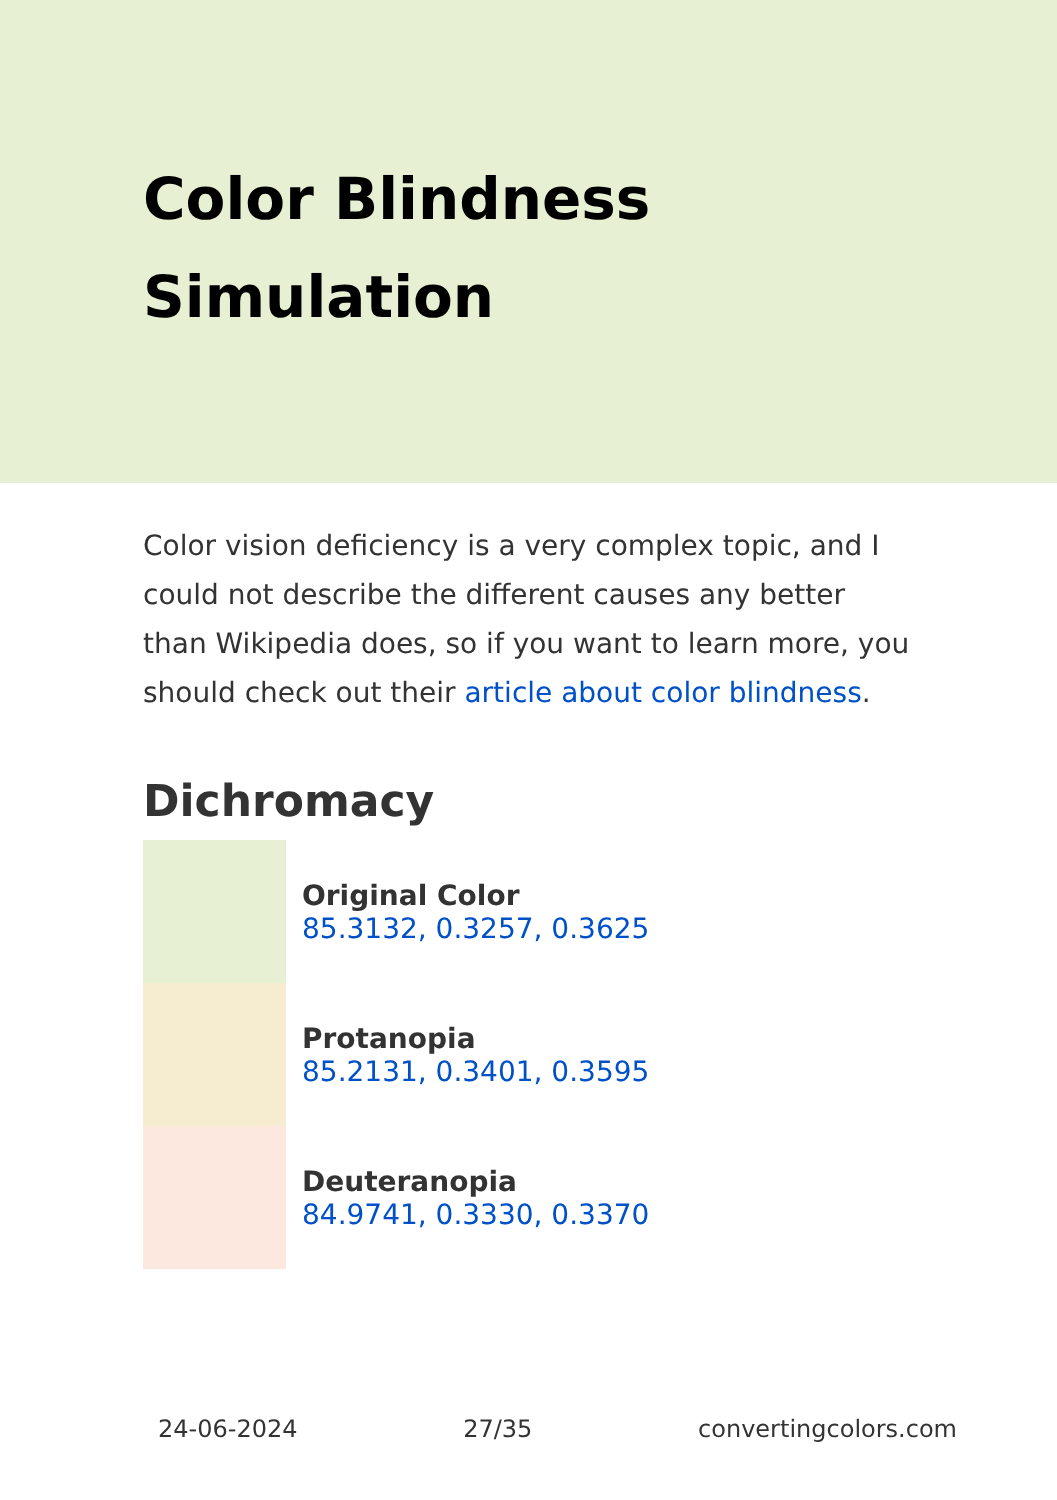Color Blindness Simulation
Color vision deficiency is a very complex topic, and I could not describe the different causes any better than Wikipedia does, so if you want to learn more, you should check out their article about color blindness.
Dichromacy
Original Color
85.3132, 0.3257, 0.3625
Protanopia
85.2131, 0.3401, 0.3595
Deuteranopia
84.9741, 0.3330, 0.3370
24-06-2024 27/35 convertingcolors.com